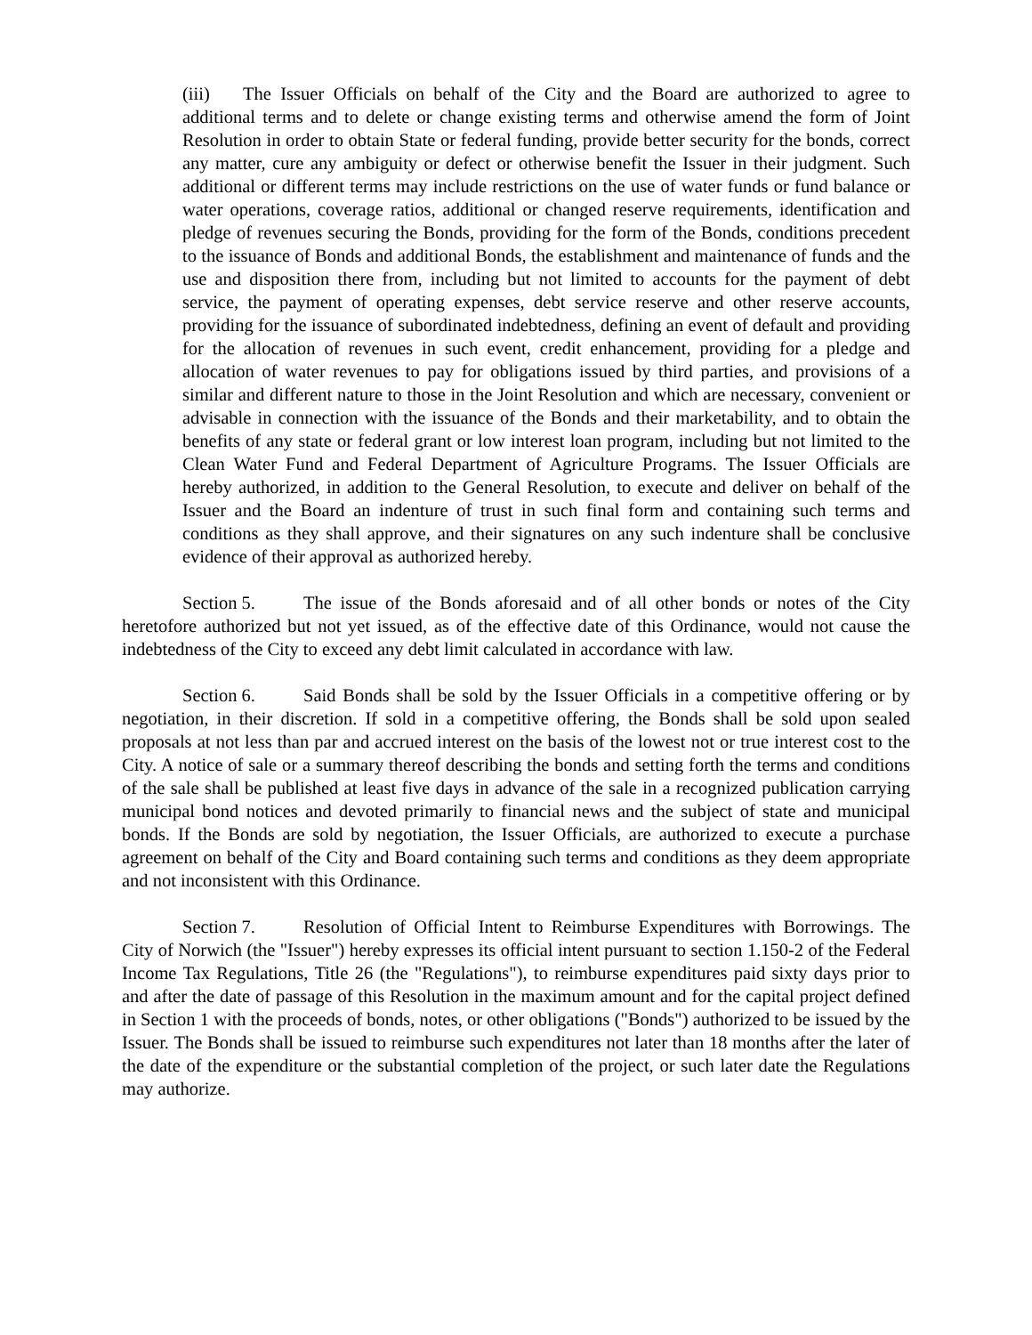(iii) The Issuer Officials on behalf of the City and the Board are authorized to agree to additional terms and to delete or change existing terms and otherwise amend the form of Joint Resolution in order to obtain State or federal funding, provide better security for the bonds, correct any matter, cure any ambiguity or defect or otherwise benefit the Issuer in their judgment. Such additional or different terms may include restrictions on the use of water funds or fund balance or water operations, coverage ratios, additional or changed reserve requirements, identification and pledge of revenues securing the Bonds, providing for the form of the Bonds, conditions precedent to the issuance of Bonds and additional Bonds, the establishment and maintenance of funds and the use and disposition there from, including but not limited to accounts for the payment of debt service, the payment of operating expenses, debt service reserve and other reserve accounts, providing for the issuance of subordinated indebtedness, defining an event of default and providing for the allocation of revenues in such event, credit enhancement, providing for a pledge and allocation of water revenues to pay for obligations issued by third parties, and provisions of a similar and different nature to those in the Joint Resolution and which are necessary, convenient or advisable in connection with the issuance of the Bonds and their marketability, and to obtain the benefits of any state or federal grant or low interest loan program, including but not limited to the Clean Water Fund and Federal Department of Agriculture Programs. The Issuer Officials are hereby authorized, in addition to the General Resolution, to execute and deliver on behalf of the Issuer and the Board an indenture of trust in such final form and containing such terms and conditions as they shall approve, and their signatures on any such indenture shall be conclusive evidence of their approval as authorized hereby.
Section 5. The issue of the Bonds aforesaid and of all other bonds or notes of the City heretofore authorized but not yet issued, as of the effective date of this Ordinance, would not cause the indebtedness of the City to exceed any debt limit calculated in accordance with law.
Section 6. Said Bonds shall be sold by the Issuer Officials in a competitive offering or by negotiation, in their discretion. If sold in a competitive offering, the Bonds shall be sold upon sealed proposals at not less than par and accrued interest on the basis of the lowest not or true interest cost to the City. A notice of sale or a summary thereof describing the bonds and setting forth the terms and conditions of the sale shall be published at least five days in advance of the sale in a recognized publication carrying municipal bond notices and devoted primarily to financial news and the subject of state and municipal bonds. If the Bonds are sold by negotiation, the Issuer Officials, are authorized to execute a purchase agreement on behalf of the City and Board containing such terms and conditions as they deem appropriate and not inconsistent with this Ordinance.
Section 7. Resolution of Official Intent to Reimburse Expenditures with Borrowings. The City of Norwich (the "Issuer") hereby expresses its official intent pursuant to section 1.150-2 of the Federal Income Tax Regulations, Title 26 (the "Regulations"), to reimburse expenditures paid sixty days prior to and after the date of passage of this Resolution in the maximum amount and for the capital project defined in Section 1 with the proceeds of bonds, notes, or other obligations ("Bonds") authorized to be issued by the Issuer. The Bonds shall be issued to reimburse such expenditures not later than 18 months after the later of the date of the expenditure or the substantial completion of the project, or such later date the Regulations may authorize.